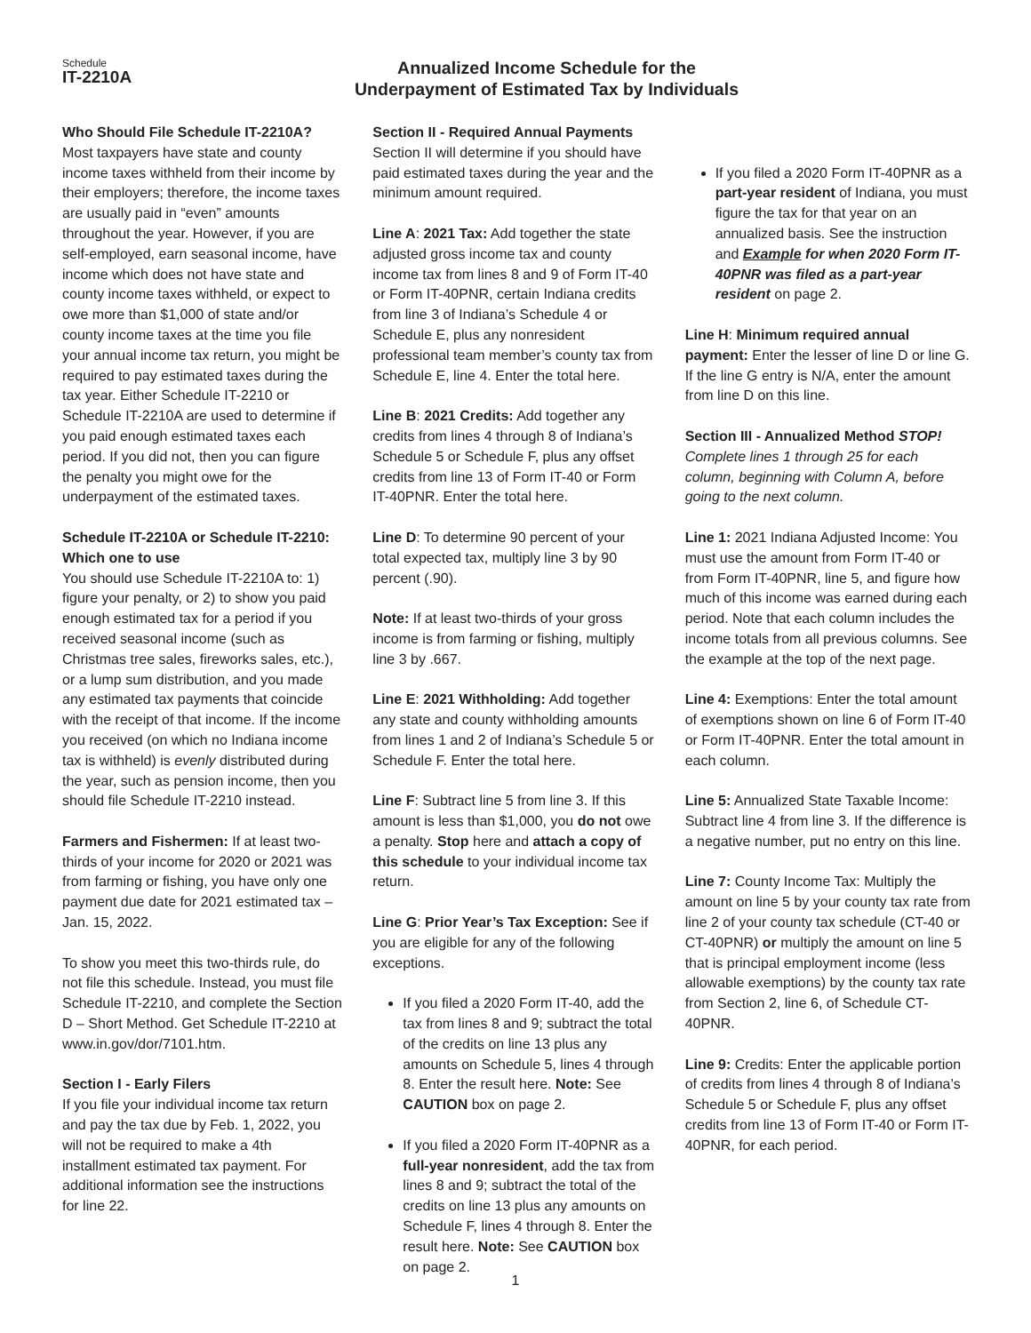Schedule
IT-2210A
Annualized Income Schedule for the
Underpayment of Estimated Tax by Individuals
Who Should File Schedule IT-2210A?
Most taxpayers have state and county income taxes withheld from their income by their employers; therefore, the income taxes are usually paid in “even” amounts throughout the year. However, if you are self-employed, earn seasonal income, have income which does not have state and county income taxes withheld, or expect to owe more than $1,000 of state and/or county income taxes at the time you file your annual income tax return, you might be required to pay estimated taxes during the tax year. Either Schedule IT-2210 or Schedule IT-2210A are used to determine if you paid enough estimated taxes each period. If you did not, then you can figure the penalty you might owe for the underpayment of the estimated taxes.
Schedule IT-2210A or Schedule IT-2210: Which one to use
You should use Schedule IT-2210A to: 1) figure your penalty, or 2) to show you paid enough estimated tax for a period if you received seasonal income (such as Christmas tree sales, fireworks sales, etc.), or a lump sum distribution, and you made any estimated tax payments that coincide with the receipt of that income. If the income you received (on which no Indiana income tax is withheld) is evenly distributed during the year, such as pension income, then you should file Schedule IT-2210 instead.
Farmers and Fishermen: If at least two-thirds of your income for 2020 or 2021 was from farming or fishing, you have only one payment due date for 2021 estimated tax – Jan. 15, 2022.
To show you meet this two-thirds rule, do not file this schedule. Instead, you must file Schedule IT-2210, and complete the Section D – Short Method. Get Schedule IT-2210 at www.in.gov/dor/7101.htm.
Section I - Early Filers
If you file your individual income tax return and pay the tax due by Feb. 1, 2022, you will not be required to make a 4th installment estimated tax payment. For additional information see the instructions for line 22.
Section II - Required Annual Payments
Section II will determine if you should have paid estimated taxes during the year and the minimum amount required.
Line A: 2021 Tax: Add together the state adjusted gross income tax and county income tax from lines 8 and 9 of Form IT-40 or Form IT-40PNR, certain Indiana credits from line 3 of Indiana’s Schedule 4 or Schedule E, plus any nonresident professional team member’s county tax from Schedule E, line 4. Enter the total here.
Line B: 2021 Credits: Add together any credits from lines 4 through 8 of Indiana’s Schedule 5 or Schedule F, plus any offset credits from line 13 of Form IT-40 or Form IT-40PNR. Enter the total here.
Line D: To determine 90 percent of your total expected tax, multiply line 3 by 90 percent (.90).
Note: If at least two-thirds of your gross income is from farming or fishing, multiply line 3 by .667.
Line E: 2021 Withholding: Add together any state and county withholding amounts from lines 1 and 2 of Indiana’s Schedule 5 or Schedule F. Enter the total here.
Line F: Subtract line 5 from line 3. If this amount is less than $1,000, you do not owe a penalty. Stop here and attach a copy of this schedule to your individual income tax return.
Line G: Prior Year’s Tax Exception: See if you are eligible for any of the following exceptions.
If you filed a 2020 Form IT-40, add the tax from lines 8 and 9; subtract the total of the credits on line 13 plus any amounts on Schedule 5, lines 4 through 8. Enter the result here. Note: See CAUTION box on page 2.
If you filed a 2020 Form IT-40PNR as a full-year nonresident, add the tax from lines 8 and 9; subtract the total of the credits on line 13 plus any amounts on Schedule F, lines 4 through 8. Enter the result here. Note: See CAUTION box on page 2.
If you filed a 2020 Form IT-40PNR as a part-year resident of Indiana, you must figure the tax for that year on an annualized basis. See the instruction and Example for when 2020 Form IT-40PNR was filed as a part-year resident on page 2.
Line H: Minimum required annual payment: Enter the lesser of line D or line G. If the line G entry is N/A, enter the amount from line D on this line.
Section III - Annualized Method STOP!
Complete lines 1 through 25 for each column, beginning with Column A, before going to the next column.
Line 1: 2021 Indiana Adjusted Income: You must use the amount from Form IT-40 or from Form IT-40PNR, line 5, and figure how much of this income was earned during each period. Note that each column includes the income totals from all previous columns. See the example at the top of the next page.
Line 4: Exemptions: Enter the total amount of exemptions shown on line 6 of Form IT-40 or Form IT-40PNR. Enter the total amount in each column.
Line 5: Annualized State Taxable Income: Subtract line 4 from line 3. If the difference is a negative number, put no entry on this line.
Line 7: County Income Tax: Multiply the amount on line 5 by your county tax rate from line 2 of your county tax schedule (CT-40 or CT-40PNR) or multiply the amount on line 5 that is principal employment income (less allowable exemptions) by the county tax rate from Section 2, line 6, of Schedule CT-40PNR.
Line 9: Credits: Enter the applicable portion of credits from lines 4 through 8 of Indiana’s Schedule 5 or Schedule F, plus any offset credits from line 13 of Form IT-40 or Form IT-40PNR, for each period.
1